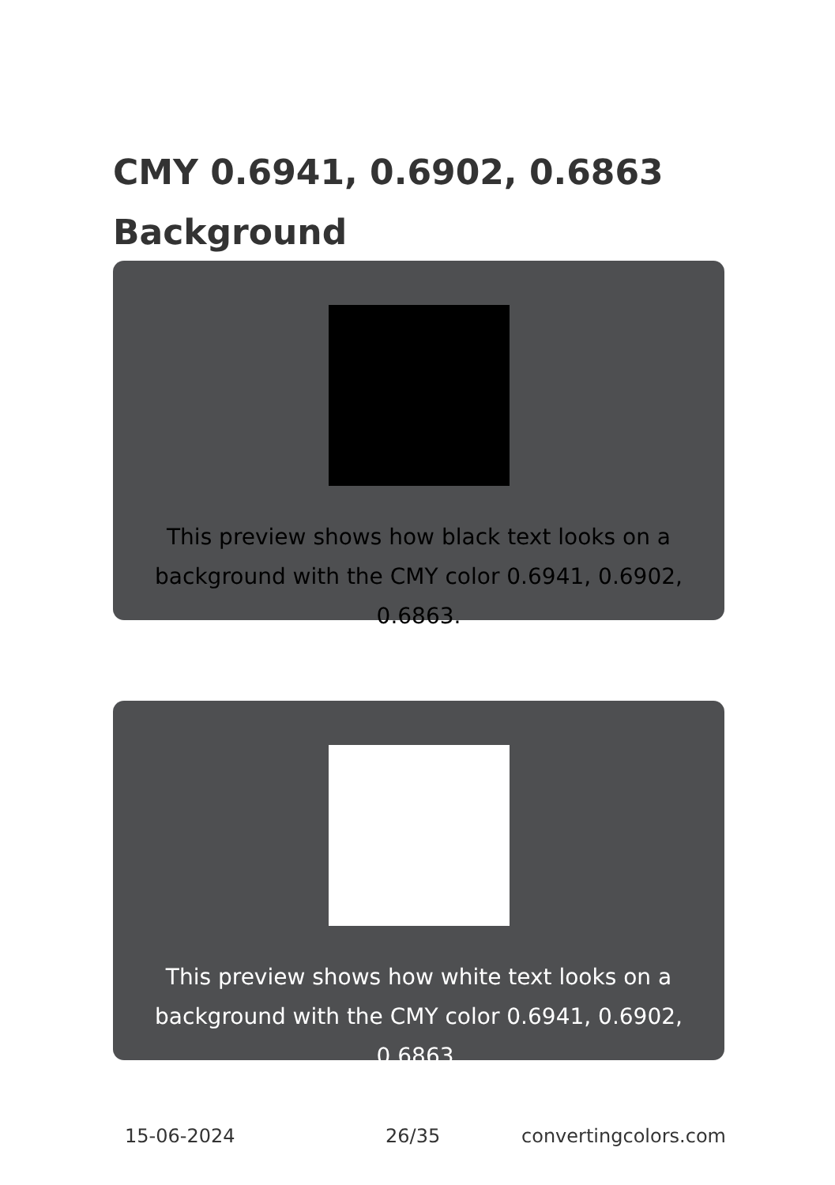CMY 0.6941, 0.6902, 0.6863 Background
This preview shows how black text looks on a background with the CMY color 0.6941, 0.6902, 0.6863.
This preview shows how white text looks on a background with the CMY color 0.6941, 0.6902, 0.6863.
15-06-2024 26/35 convertingcolors.com